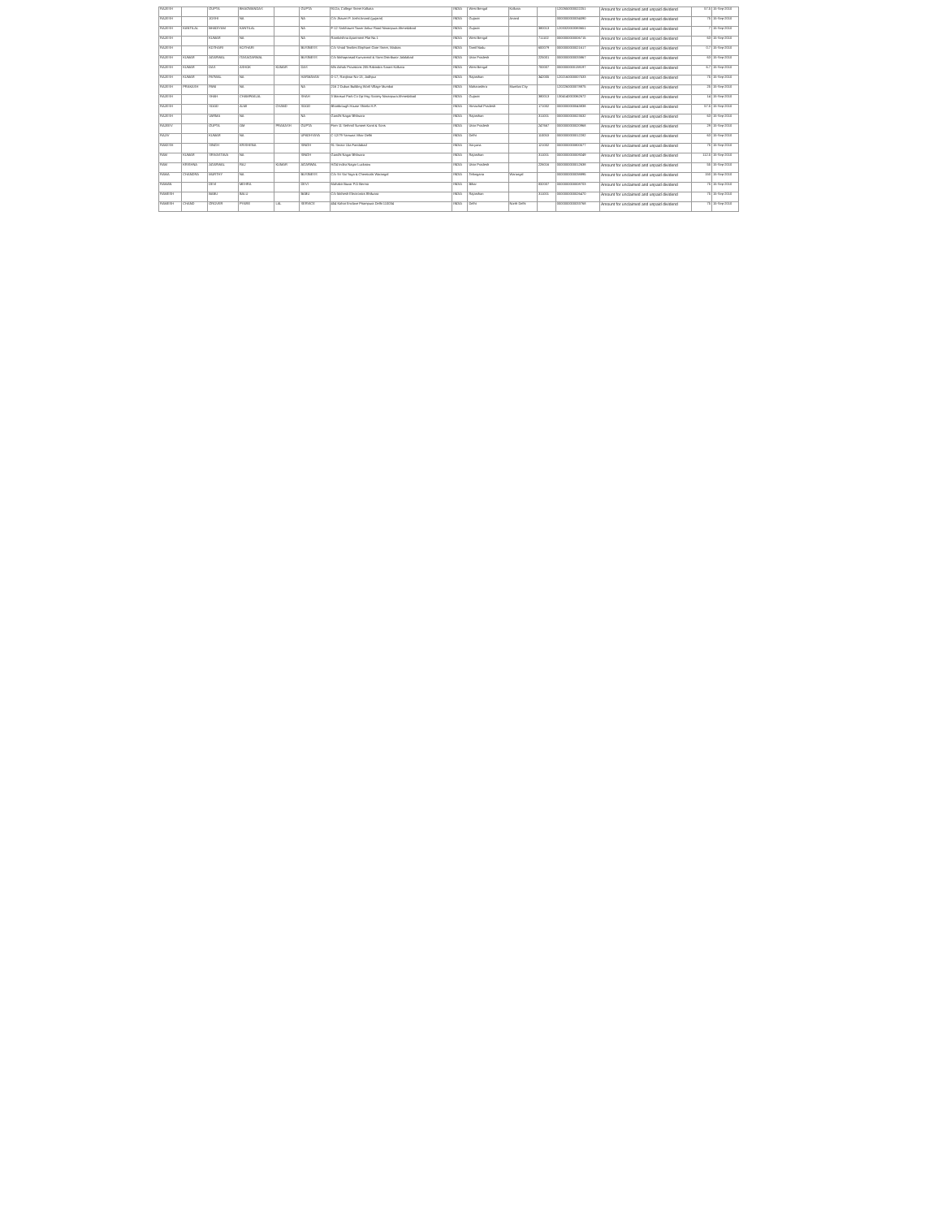| RAJESH | | GUPTA | BHAGWANDAS | | GUPTA | 91/2a, College Street Kolkata | INDIA | West Bengal | Kolkata | | 1202650000022251 | Amount for unclaimed and unpaid dividend | 57.5 | 15-Sep-2010 |
| RAJESH | | JOSHI | NA | | NA | C/o Jhaveri P. Joshi Anand (gujarat) | INDIA | Gujarat | Anand | | 0000000000034090 | Amount for unclaimed and unpaid dividend | 75 | 15-Sep-2010 |
| RAJESH | KANTILAL | BHADIYAM | KANTILAL | | NA | F-12 Sarkhawet Tower Ankur Road Naranpura Ahmedabad | INDIA | Gujarat | | 380013 | 1203320003383651 | Amount for unclaimed and unpaid dividend | 7 | 15-Sep-2010 |
| RAJESH | | KUMAR | NA | | NA | Ramkrishna Apartment Flat No.1 | INDIA | West Bengal | | 711102 | 0000000000006715 | Amount for unclaimed and unpaid dividend | 63 | 15-Sep-2010 |
| RAJESH | | KOTHARI | KOTHARI | | BUSINESS | C/o Vinod Textiles Elephant Gate Street, Madras | INDIA | Tamil Nadu | | 600079 | 0000000000021617 | Amount for unclaimed and unpaid dividend | 0.7 | 15-Sep-2010 |
| RAJESH | KUMAR | AGARWAL | ITASAGARWAL | | BUSINESS | C/o Mahaprasad Kunvarmal & Sons Distributor Jalalabad | INDIA | Uttar Pradesh | | 225001 | 0000000000033867 | Amount for unclaimed and unpaid dividend | 63 | 15-Sep-2010 |
| RAJESH | KUMAR | DAS | ASHOK | KUMAR | DAS | M/s Ashok Provisions 205 Rabindra Sarani Kolkata | INDIA | West Bengal | | 700007 | 0000000000138197 | Amount for unclaimed and unpaid dividend | 6.7 | 15-Sep-2010 |
| RAJESH | KUMAR | PATWAL | NA | | HARMAVAN | D-17, Ranjitnar No-13, Jodhpur | INDIA | Rajasthan | | 342005 | 1202160000007533 | Amount for unclaimed and unpaid dividend | 75 | 15-Sep-2010 |
| RAJESH | PRAKASH | PANI | NA | | NA | 216 2 Dubus Building Worli Village Mumbai | INDIA | Maharashtra | Mumbai City | | 1202260000078875 | Amount for unclaimed and unpaid dividend | 25 | 15-Sep-2010 |
| RAJESH | | SHAH | CHAMPAKLAL | | SHAH | 3 Mansuri Park Co Op Hsg Society Naranpura Ahmedabad | INDIA | Gujarat | | 380013 | 1304140003362672 | Amount for unclaimed and unpaid dividend | 14 | 15-Sep-2010 |
| RAJESH | | SOOD | ALMI | CHAND | SOOD | Bhattbrough House Shimla H.P. | INDIA | Himachal Pradesh | | 171002 | 0000000000043838 | Amount for unclaimed and unpaid dividend | 57.5 | 15-Sep-2010 |
| RAJESH | | VARMA | NA | | NA | Gandhi Nagar Bhilwara | INDIA | Rajasthan | | 311001 | 0000000000023532 | Amount for unclaimed and unpaid dividend | 63 | 15-Sep-2010 |
| RAJEEV | | GUPTA | OM | PRAKASH | GUPTA | Firm-11 Sethmil Sumeet Kanti & Sons | INDIA | Uttar Pradesh | | 247667 | 0000000000020968 | Amount for unclaimed and unpaid dividend | 29 | 15-Sep-2010 |
| RAJIV | | KUMAR | NA | | UPADHYAYA | C-12/79 Yamuna Vihar Delhi | INDIA | Delhi | | 110053 | 0000000000012282 | Amount for unclaimed and unpaid dividend | 63 | 15-Sep-2010 |
| RAKESH | | SINGH | KRISHENA | | SINGH | 91 Sector 15a Faridabad | INDIA | Haryana | | 121002 | 0000000000800577 | Amount for unclaimed and unpaid dividend | 75 | 15-Sep-2010 |
| RAM | KUMAR | SRIVASTAVA | NA | | SINGH | Gandhi Nagar Bhilwara | INDIA | Rajasthan | | 311001 | 0000000000009249 | Amount for unclaimed and unpaid dividend | 112.5 | 15-Sep-2010 |
| RAM | KRISHNA | AGARWAL | RAJ | KUMAR | AGARWAL | H/24 Indira Nagar Lucknow | INDIA | Uttar Pradesh | | 226016 | 0000000000012638 | Amount for unclaimed and unpaid dividend | 55 | 15-Sep-2010 |
| RAMA | CHANDRA | MURTHY | NA | | BUSINESS | C/o Sri Sai Yoga & Chemicals Warangal | INDIA | Telangana | Warangal | | 0000000000038895 | Amount for unclaimed and unpaid dividend | 150 | 15-Sep-2010 |
| RAMAN | | DEVI | MEHRA | | DEVI | Mahabir Bazar P.O Bermo | INDIA | Bihar | | 832007 | 0000000000008703 | Amount for unclaimed and unpaid dividend | 75 | 15-Sep-2010 |
| RAMESH | | BABU | BALU | | BABU | C/o Mahesh Electronics Bhilwara | INDIA | Rajasthan | | 311001 | 0000000000026470 | Amount for unclaimed and unpaid dividend | 75 | 15-Sep-2010 |
| RAMESH | CHAND | GROVER | PYARE | LAL | SERVICE | 454 Kohat Enclave Pitampura Delhi 110034 | INDIA | Delhi | North Delhi | | 0000000000033768 | Amount for unclaimed and unpaid dividend | 75 | 15-Sep-2010 |